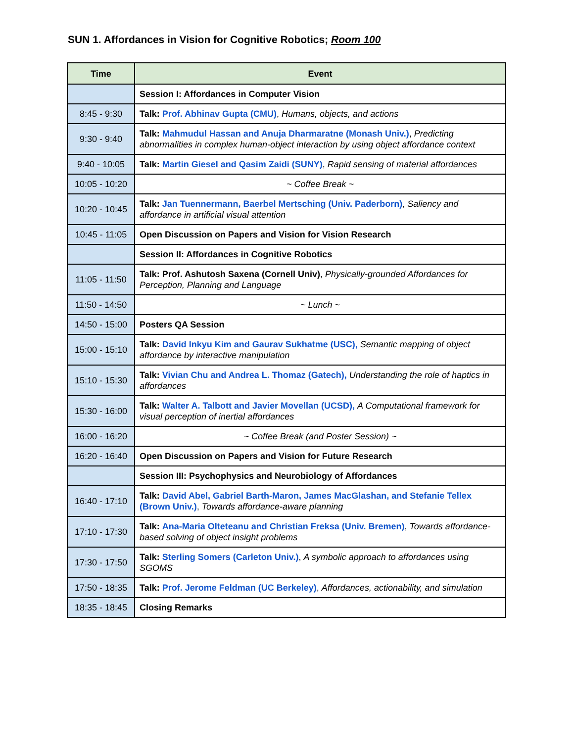SUN 1. Affordances in Vision for Cognitive Robotics; Room 100
| Time | Event |
| --- | --- |
| | Session I: Affordances in Computer Vision |
| 8:45 - 9:30 | Talk: Prof. Abhinav Gupta (CMU) , Humans, objects, and actions |
| 9:30 - 9:40 | Talk: Mahmudul Hassan and Anuja Dharmaratne (Monash Univ.) , Predicting abnormalities in complex human-object interaction by using object affordance context |
| 9:40 - 10:05 | Talk: Martin Giesel and Qasim Zaidi (SUNY) , Rapid sensing of material affordances |
| 10:05 - 10:20 | ~ Coffee Break ~ |
| 10:20 - 10:45 | Talk: Jan Tuennermann, Baerbel Mertsching (Univ. Paderborn) , Saliency and affordance in artificial visual attention |
| 10:45 - 11:05 | Open Discussion on Papers and Vision for Vision Research |
| | Session II: Affordances in Cognitive Robotics |
| 11:05 - 11:50 | Talk: Prof. Ashutosh Saxena (Cornell Univ) , Physically-grounded Affordances for Perception, Planning and Language |
| 11:50 - 14:50 | ~ Lunch ~ |
| 14:50 - 15:00 | Posters QA Session |
| 15:00 - 15:10 | Talk: David Inkyu Kim and Gaurav Sukhatme (USC), Semantic mapping of object affordance by interactive manipulation |
| 15:10 - 15:30 | Talk: Vivian Chu and Andrea L. Thomaz (Gatech), Understanding the role of haptics in affordances |
| 15:30 - 16:00 | Talk: Walter A. Talbott and Javier Movellan (UCSD), A Computational framework for visual perception of inertial affordances |
| 16:00 - 16:20 | ~ Coffee Break (and Poster Session) ~ |
| 16:20 - 16:40 | Open Discussion on Papers and Vision for Future Research |
| | Session III: Psychophysics and Neurobiology of Affordances |
| 16:40 - 17:10 | Talk: David Abel, Gabriel Barth-Maron, James MacGlashan, and Stefanie Tellex (Brown Univ.) , Towards affordance-aware planning |
| 17:10 - 17:30 | Talk: Ana-Maria Olteteanu and Christian Freksa (Univ. Bremen) , Towards affordance-based solving of object insight problems |
| 17:30 - 17:50 | Talk: Sterling Somers (Carleton Univ.) , A symbolic approach to affordances using SGOMS |
| 17:50 - 18:35 | Talk: Prof. Jerome Feldman (UC Berkeley) , Affordances, actionability, and simulation |
| 18:35 - 18:45 | Closing Remarks |